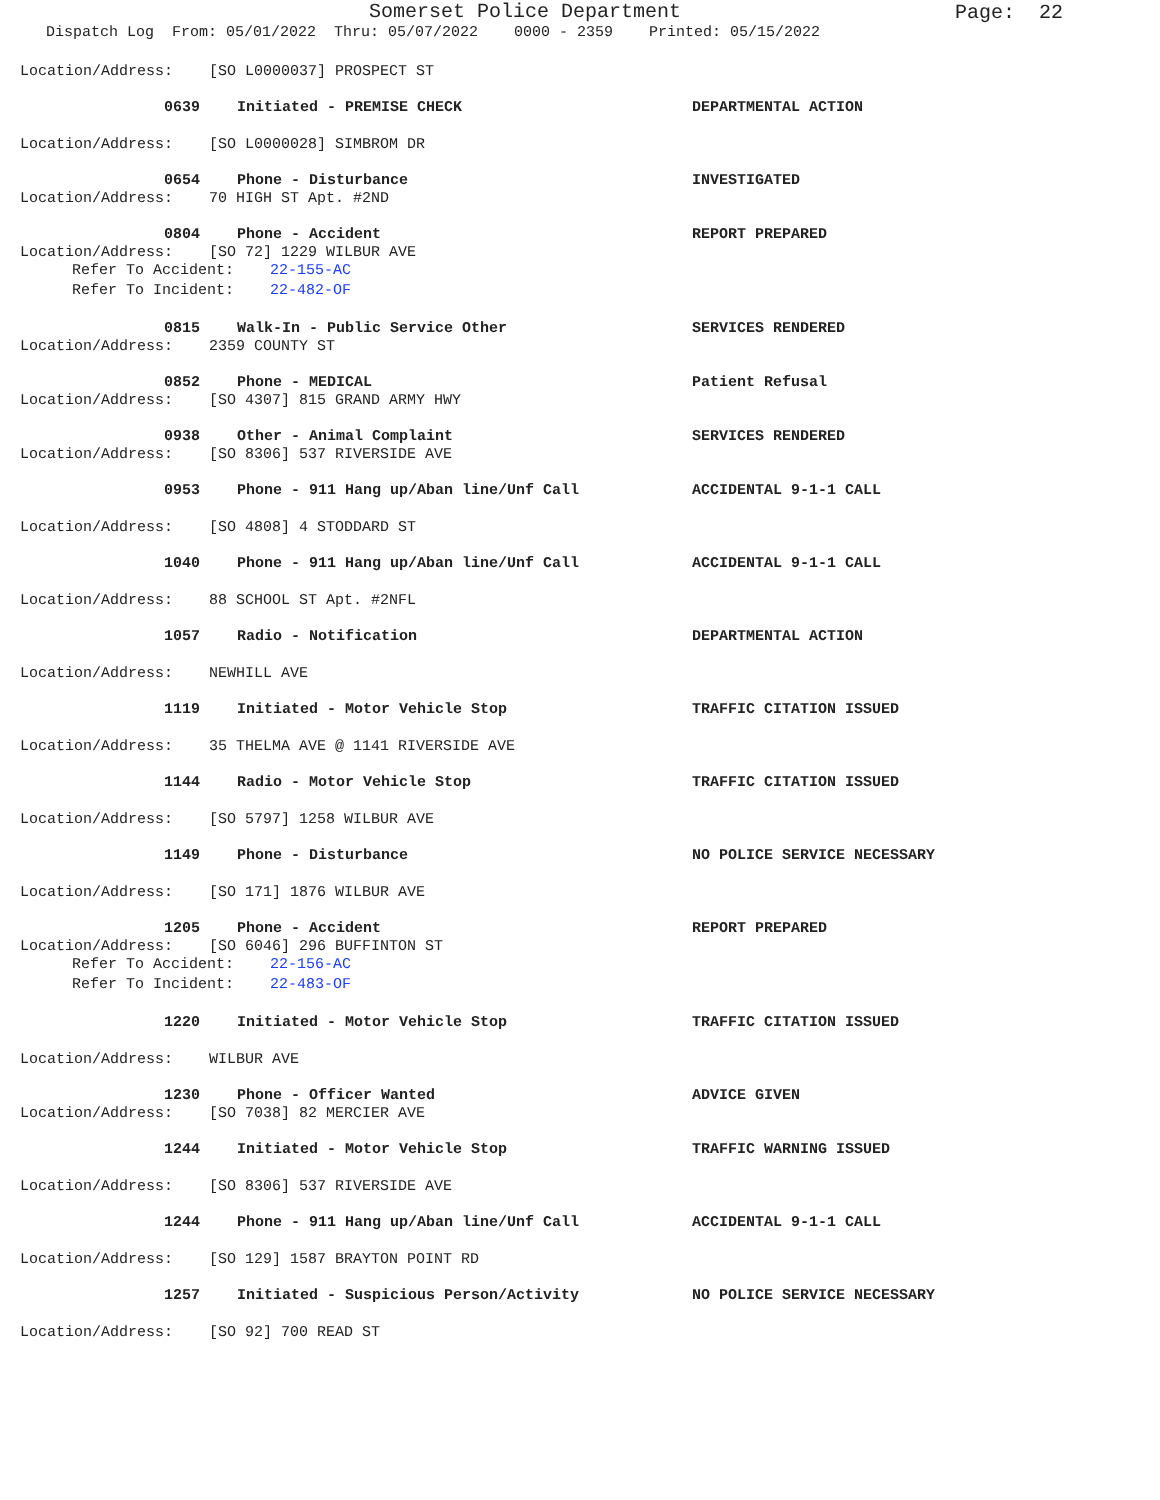Somerset Police Department
Page: 22
Dispatch Log From: 05/01/2022 Thru: 05/07/2022 0000 - 2359 Printed: 05/15/2022
Location/Address: [SO L0000037] PROSPECT ST
0639 Initiated - PREMISE CHECK DEPARTMENTAL ACTION
Location/Address: [SO L0000028] SIMBROM DR
0654 Phone - Disturbance INVESTIGATED
Location/Address: 70 HIGH ST Apt. #2ND
0804 Phone - Accident REPORT PREPARED
Location/Address: [SO 72] 1229 WILBUR AVE
Refer To Accident: 22-155-AC
Refer To Incident: 22-482-OF
0815 Walk-In - Public Service Other SERVICES RENDERED
Location/Address: 2359 COUNTY ST
0852 Phone - MEDICAL Patient Refusal
Location/Address: [SO 4307] 815 GRAND ARMY HWY
0938 Other - Animal Complaint SERVICES RENDERED
Location/Address: [SO 8306] 537 RIVERSIDE AVE
0953 Phone - 911 Hang up/Aban line/Unf Call ACCIDENTAL 9-1-1 CALL
Location/Address: [SO 4808] 4 STODDARD ST
1040 Phone - 911 Hang up/Aban line/Unf Call ACCIDENTAL 9-1-1 CALL
Location/Address: 88 SCHOOL ST Apt. #2NFL
1057 Radio - Notification DEPARTMENTAL ACTION
Location/Address: NEWHILL AVE
1119 Initiated - Motor Vehicle Stop TRAFFIC CITATION ISSUED
Location/Address: 35 THELMA AVE @ 1141 RIVERSIDE AVE
1144 Radio - Motor Vehicle Stop TRAFFIC CITATION ISSUED
Location/Address: [SO 5797] 1258 WILBUR AVE
1149 Phone - Disturbance NO POLICE SERVICE NECESSARY
Location/Address: [SO 171] 1876 WILBUR AVE
1205 Phone - Accident REPORT PREPARED
Location/Address: [SO 6046] 296 BUFFINTON ST
Refer To Accident: 22-156-AC
Refer To Incident: 22-483-OF
1220 Initiated - Motor Vehicle Stop TRAFFIC CITATION ISSUED
Location/Address: WILBUR AVE
1230 Phone - Officer Wanted ADVICE GIVEN
Location/Address: [SO 7038] 82 MERCIER AVE
1244 Initiated - Motor Vehicle Stop TRAFFIC WARNING ISSUED
Location/Address: [SO 8306] 537 RIVERSIDE AVE
1244 Phone - 911 Hang up/Aban line/Unf Call ACCIDENTAL 9-1-1 CALL
Location/Address: [SO 129] 1587 BRAYTON POINT RD
1257 Initiated - Suspicious Person/Activity NO POLICE SERVICE NECESSARY
Location/Address: [SO 92] 700 READ ST